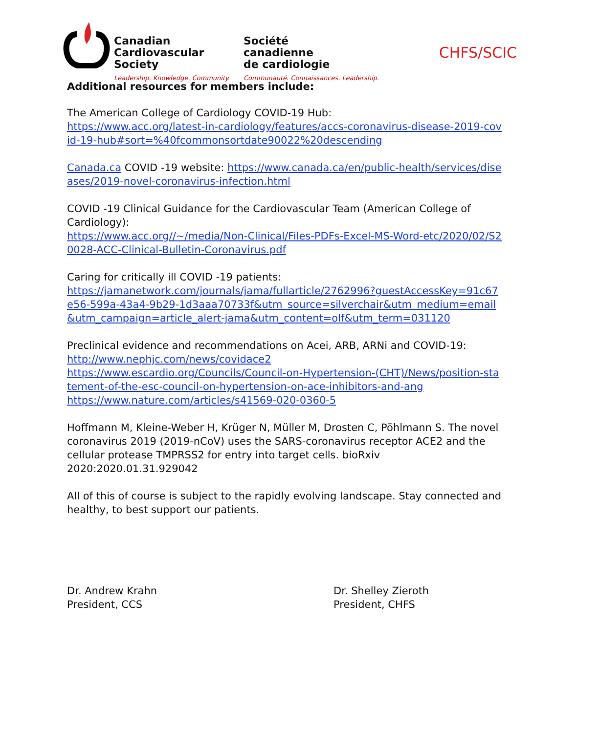Canadian
Cardiovascular
Society
Leadership. Knowledge. Community.
Société
canadienne
de cardiologie
Communauté. Connaissances. Leadership.
CHFS/SCIC
Additional resources for members include:
The American College of Cardiology COVID-19 Hub:
https://www.acc.org/latest-in-cardiology/features/accs-coronavirus-disease-2019-covid-19-hub#sort=%40fcommonsortdate90022%20descending
Canada.ca COVID -19 website: https://www.canada.ca/en/public-health/services/diseases/2019-novel-coronavirus-infection.html
COVID -19 Clinical Guidance for the Cardiovascular Team (American College of Cardiology):
https://www.acc.org//~/media/Non-Clinical/Files-PDFs-Excel-MS-Word-etc/2020/02/S20028-ACC-Clinical-Bulletin-Coronavirus.pdf
Caring for critically ill COVID -19 patients:
https://jamanetwork.com/journals/jama/fullarticle/2762996?guestAccessKey=91c67e56-599a-43a4-9b29-1d3aaa70733f&utm_source=silverchair&utm_medium=email&utm_campaign=article_alert-jama&utm_content=olf&utm_term=031120
Preclinical evidence and recommendations on Acei, ARB, ARNi and COVID-19:
http://www.nephjc.com/news/covidace2
https://www.escardio.org/Councils/Council-on-Hypertension-(CHT)/News/position-statement-of-the-esc-council-on-hypertension-on-ace-inhibitors-and-ang
https://www.nature.com/articles/s41569-020-0360-5
Hoffmann M, Kleine-Weber H, Krüger N, Müller M, Drosten C, Pöhlmann S. The novel coronavirus 2019 (2019-nCoV) uses the SARS-coronavirus receptor ACE2 and the cellular protease TMPRSS2 for entry into target cells. bioRxiv 2020:2020.01.31.929042
All of this of course is subject to the rapidly evolving landscape. Stay connected and healthy, to best support our patients.
Dr. Andrew Krahn
President, CCS
Dr. Shelley Zieroth
President, CHFS